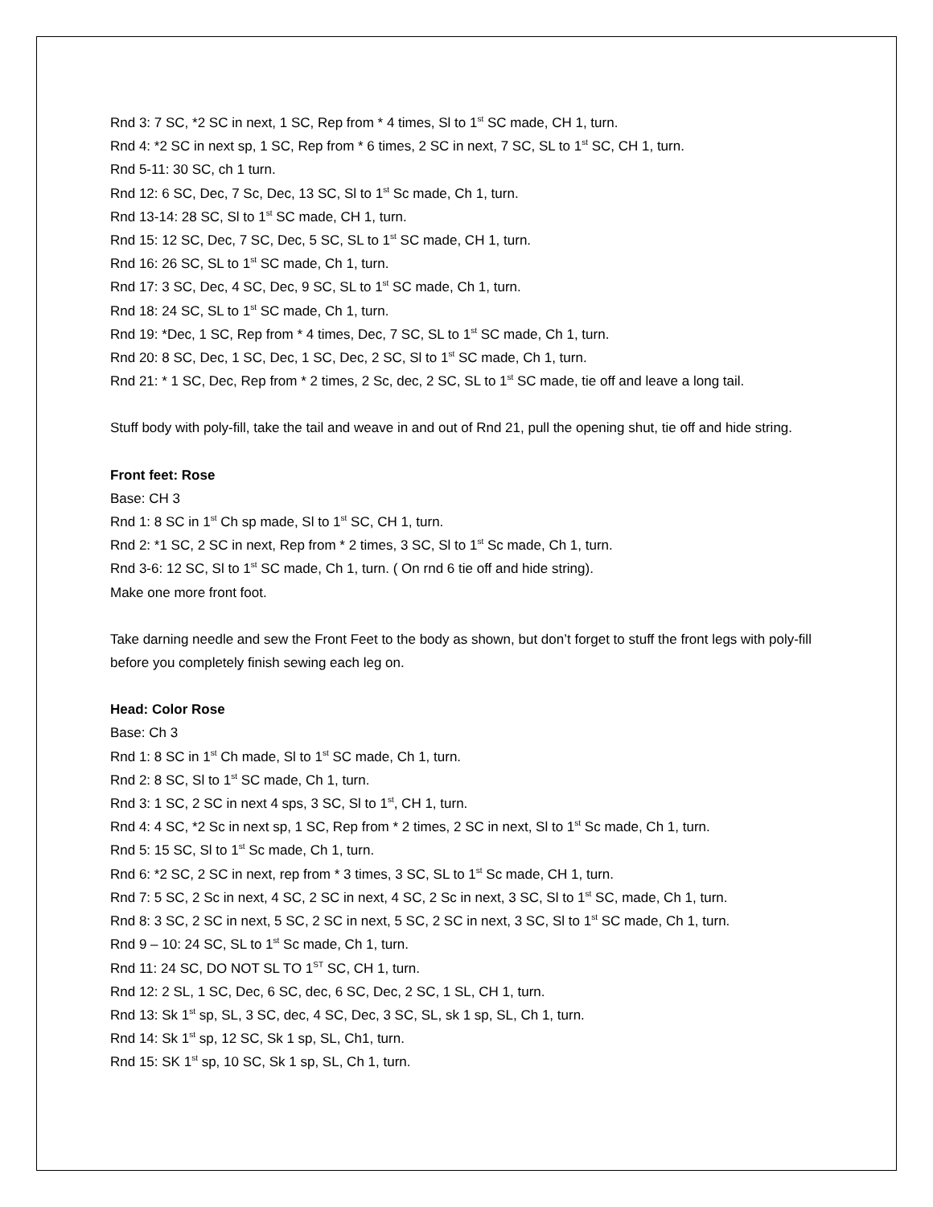Rnd 3: 7 SC, *2 SC in next, 1 SC, Rep from * 4 times, Sl to 1<sup>st</sup> SC made, CH 1, turn.
Rnd 4: *2 SC in next sp, 1 SC, Rep from * 6 times, 2 SC in next, 7 SC, SL to 1<sup>st</sup> SC, CH 1, turn.
Rnd 5-11: 30 SC, ch 1 turn.
Rnd 12: 6 SC, Dec, 7 Sc, Dec, 13 SC, Sl to 1<sup>st</sup> Sc made, Ch 1, turn.
Rnd 13-14: 28 SC, Sl to 1<sup>st</sup> SC made, CH 1, turn.
Rnd 15: 12 SC, Dec, 7 SC, Dec, 5 SC, SL to 1<sup>st</sup> SC made, CH 1, turn.
Rnd 16: 26 SC, SL to 1<sup>st</sup> SC made, Ch 1, turn.
Rnd 17: 3 SC, Dec, 4 SC, Dec, 9 SC, SL to 1<sup>st</sup> SC made, Ch 1, turn.
Rnd 18: 24 SC, SL to 1<sup>st</sup> SC made, Ch 1, turn.
Rnd 19: *Dec, 1 SC, Rep from * 4 times, Dec, 7 SC, SL to 1<sup>st</sup> SC made, Ch 1, turn.
Rnd 20: 8 SC, Dec, 1 SC, Dec, 1 SC, Dec, 2 SC, Sl to 1<sup>st</sup> SC made, Ch 1, turn.
Rnd 21: * 1 SC, Dec, Rep from * 2 times, 2 Sc, dec, 2 SC, SL to 1<sup>st</sup> SC made, tie off and leave a long tail.
Stuff body with poly-fill, take the tail and weave in and out of Rnd 21, pull the opening shut, tie off and hide string.
Front feet: Rose
Base: CH 3
Rnd 1: 8 SC in 1<sup>st</sup> Ch sp made, Sl to 1<sup>st</sup> SC, CH 1, turn.
Rnd 2: *1 SC, 2 SC in next, Rep from * 2 times, 3 SC, Sl to 1<sup>st</sup> Sc made, Ch 1, turn.
Rnd 3-6: 12 SC, Sl to 1<sup>st</sup> SC made, Ch 1, turn. ( On rnd 6 tie off and hide string).
Make one more front foot.
Take darning needle and sew the Front Feet to the body as shown, but don’t forget to stuff the front legs with poly-fill before you completely finish sewing each leg on.
Head: Color Rose
Base: Ch 3
Rnd 1: 8 SC in 1<sup>st</sup> Ch made, Sl to 1<sup>st</sup> SC made, Ch 1, turn.
Rnd 2: 8 SC, Sl to 1<sup>st</sup> SC made, Ch 1, turn.
Rnd 3: 1 SC, 2 SC in next 4 sps, 3 SC, Sl to 1<sup>st</sup>, CH 1, turn.
Rnd 4: 4 SC, *2 Sc in next sp, 1 SC, Rep from * 2 times, 2 SC in next, Sl to 1<sup>st</sup> Sc made, Ch 1, turn.
Rnd 5: 15 SC, Sl to 1<sup>st</sup> Sc made, Ch 1, turn.
Rnd 6: *2 SC, 2 SC in next, rep from * 3 times, 3 SC, SL to 1<sup>st</sup> Sc made, CH 1, turn.
Rnd 7: 5 SC, 2 Sc in next, 4 SC, 2 SC in next, 4 SC, 2 Sc in next, 3 SC, Sl to 1<sup>st</sup> SC, made, Ch 1, turn.
Rnd 8: 3 SC, 2 SC in next, 5 SC, 2 SC in next, 5 SC, 2 SC in next, 3 SC, Sl to 1<sup>st</sup> SC made, Ch 1, turn.
Rnd 9 – 10: 24 SC, SL to 1<sup>st</sup> Sc made, Ch 1, turn.
Rnd 11: 24 SC, DO NOT SL TO 1<sup>ST</sup> SC, CH 1, turn.
Rnd 12: 2 SL, 1 SC, Dec, 6 SC, dec, 6 SC, Dec, 2 SC, 1 SL, CH 1, turn.
Rnd 13: Sk 1<sup>st</sup> sp, SL, 3 SC, dec, 4 SC, Dec, 3 SC, SL, sk 1 sp, SL, Ch 1, turn.
Rnd 14: Sk 1<sup>st</sup> sp, 12 SC, Sk 1 sp, SL, Ch1, turn.
Rnd 15: SK 1<sup>st</sup> sp, 10 SC, Sk 1 sp, SL, Ch 1, turn.